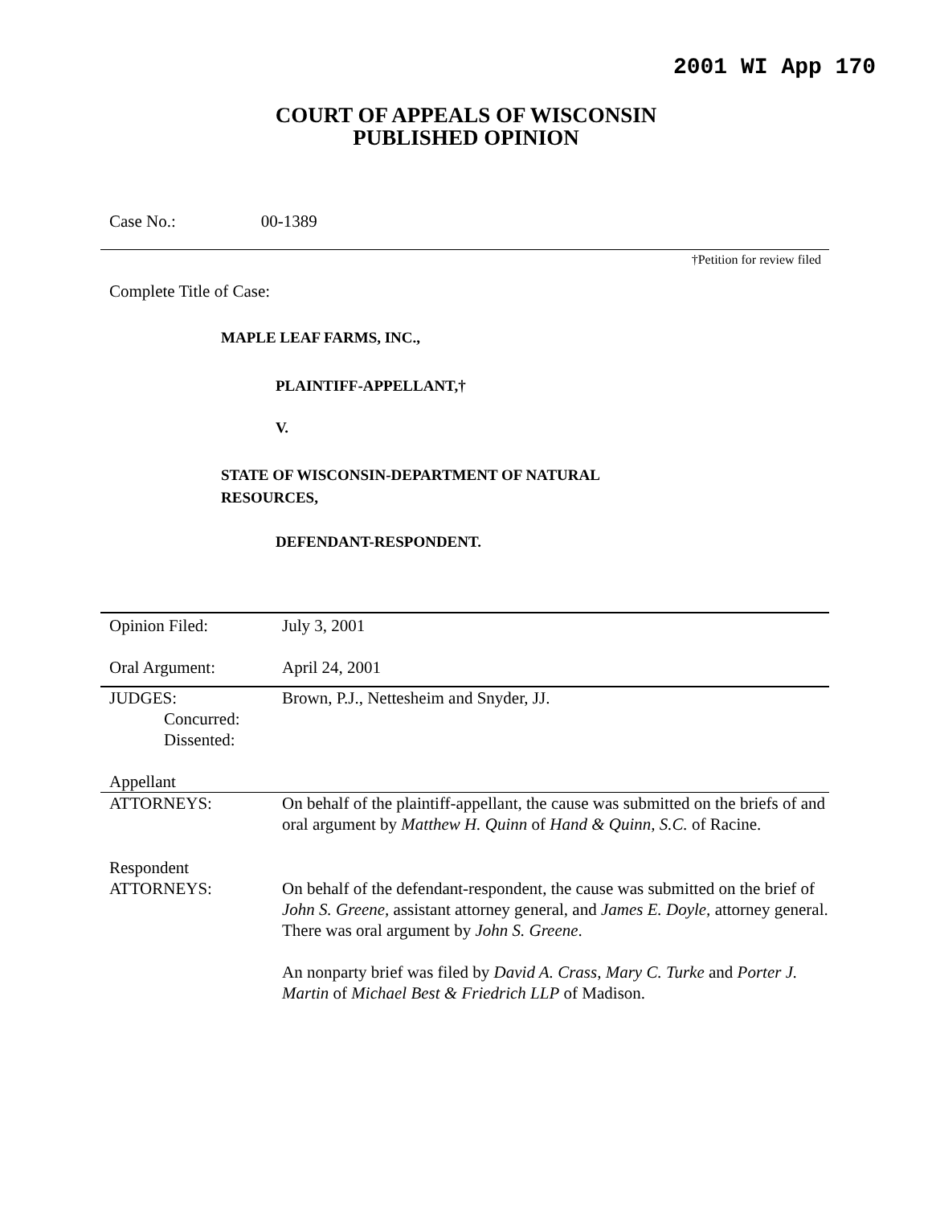2001 WI App 170
COURT OF APPEALS OF WISCONSIN
PUBLISHED OPINION
Case No.: 00-1389
†Petition for review filed
Complete Title of Case:
MAPLE LEAF FARMS, INC.,
PLAINTIFF-APPELLANT,†
V.
STATE OF WISCONSIN-DEPARTMENT OF NATURAL
RESOURCES,
DEFENDANT-RESPONDENT.
| Opinion Filed: | July 3, 2001 |
| Oral Argument: | April 24, 2001 |
| JUDGES: Concurred: Dissented: Appellant | Brown, P.J., Nettesheim and Snyder, JJ. |
| ATTORNEYS: | On behalf of the plaintiff-appellant, the cause was submitted on the briefs of and oral argument by Matthew H. Quinn of Hand & Quinn, S.C. of Racine. |
| Respondent ATTORNEYS: | On behalf of the defendant-respondent, the cause was submitted on the brief of John S. Greene, assistant attorney general, and James E. Doyle, attorney general. There was oral argument by John S. Greene . An nonparty brief was filed by David A. Crass , Mary C. Turke and Porter J. Martin of Michael Best & Friedrich LLP of Madison. |